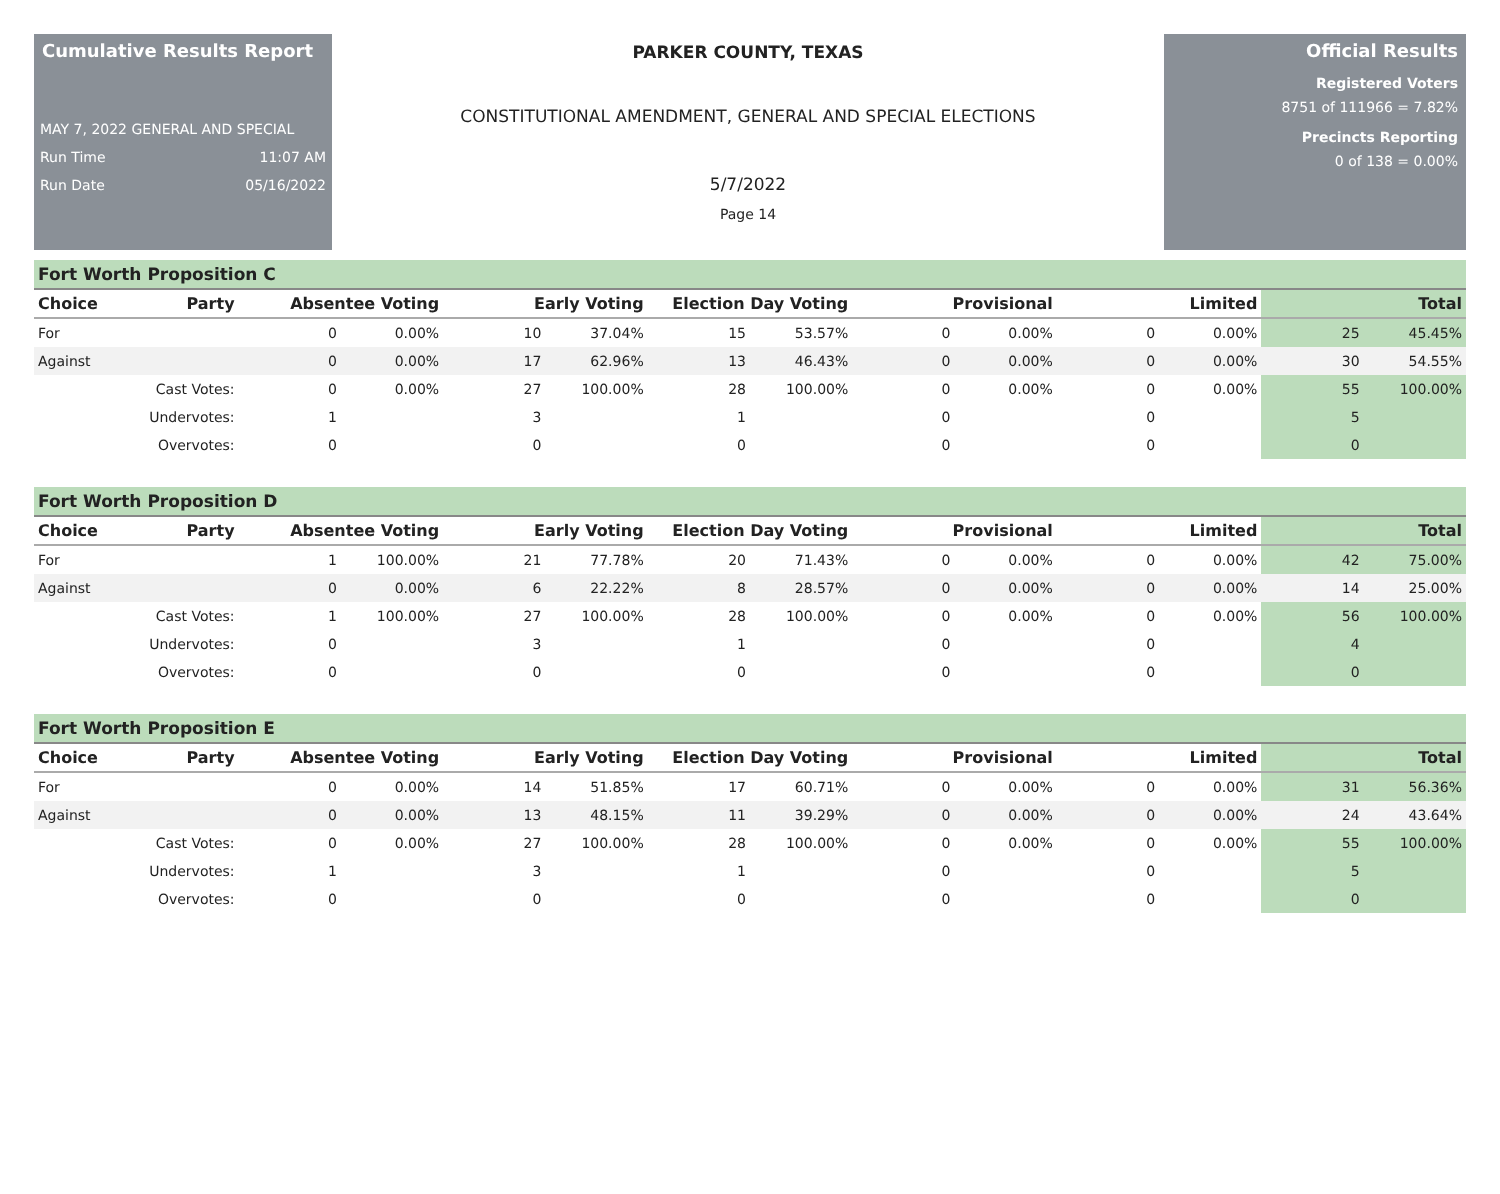Cumulative Results Report
MAY 7, 2022 GENERAL AND SPECIAL
Run Time 11:07 AM
Run Date 05/16/2022
PARKER COUNTY, TEXAS
CONSTITUTIONAL AMENDMENT, GENERAL AND SPECIAL ELECTIONS
5/7/2022
Page 14
Official Results
Registered Voters
8751 of 111966 = 7.82%
Precincts Reporting
0 of 138 = 0.00%
Fort Worth Proposition C
| Choice | Party | Absentee Voting | | Early Voting | | Election Day Voting | | Provisional | | Limited | | Total | |
| --- | --- | --- | --- | --- | --- | --- | --- | --- | --- | --- | --- | --- | --- |
| For | | 0 | 0.00% | 10 | 37.04% | 15 | 53.57% | 0 | 0.00% | 0 | 0.00% | 25 | 45.45% |
| Against | | 0 | 0.00% | 17 | 62.96% | 13 | 46.43% | 0 | 0.00% | 0 | 0.00% | 30 | 54.55% |
| | Cast Votes: | 0 | 0.00% | 27 | 100.00% | 28 | 100.00% | 0 | 0.00% | 0 | 0.00% | 55 | 100.00% |
| | Undervotes: | 1 | | 3 | | 1 | | 0 | | 0 | | 5 | |
| | Overvotes: | 0 | | 0 | | 0 | | 0 | | 0 | | 0 | |
Fort Worth Proposition D
| Choice | Party | Absentee Voting | | Early Voting | | Election Day Voting | | Provisional | | Limited | | Total | |
| --- | --- | --- | --- | --- | --- | --- | --- | --- | --- | --- | --- | --- | --- |
| For | | 1 | 100.00% | 21 | 77.78% | 20 | 71.43% | 0 | 0.00% | 0 | 0.00% | 42 | 75.00% |
| Against | | 0 | 0.00% | 6 | 22.22% | 8 | 28.57% | 0 | 0.00% | 0 | 0.00% | 14 | 25.00% |
| | Cast Votes: | 1 | 100.00% | 27 | 100.00% | 28 | 100.00% | 0 | 0.00% | 0 | 0.00% | 56 | 100.00% |
| | Undervotes: | 0 | | 3 | | 1 | | 0 | | 0 | | 4 | |
| | Overvotes: | 0 | | 0 | | 0 | | 0 | | 0 | | 0 | |
Fort Worth Proposition E
| Choice | Party | Absentee Voting | | Early Voting | | Election Day Voting | | Provisional | | Limited | | Total | |
| --- | --- | --- | --- | --- | --- | --- | --- | --- | --- | --- | --- | --- | --- |
| For | | 0 | 0.00% | 14 | 51.85% | 17 | 60.71% | 0 | 0.00% | 0 | 0.00% | 31 | 56.36% |
| Against | | 0 | 0.00% | 13 | 48.15% | 11 | 39.29% | 0 | 0.00% | 0 | 0.00% | 24 | 43.64% |
| | Cast Votes: | 0 | 0.00% | 27 | 100.00% | 28 | 100.00% | 0 | 0.00% | 0 | 0.00% | 55 | 100.00% |
| | Undervotes: | 1 | | 3 | | 1 | | 0 | | 0 | | 5 | |
| | Overvotes: | 0 | | 0 | | 0 | | 0 | | 0 | | 0 | |